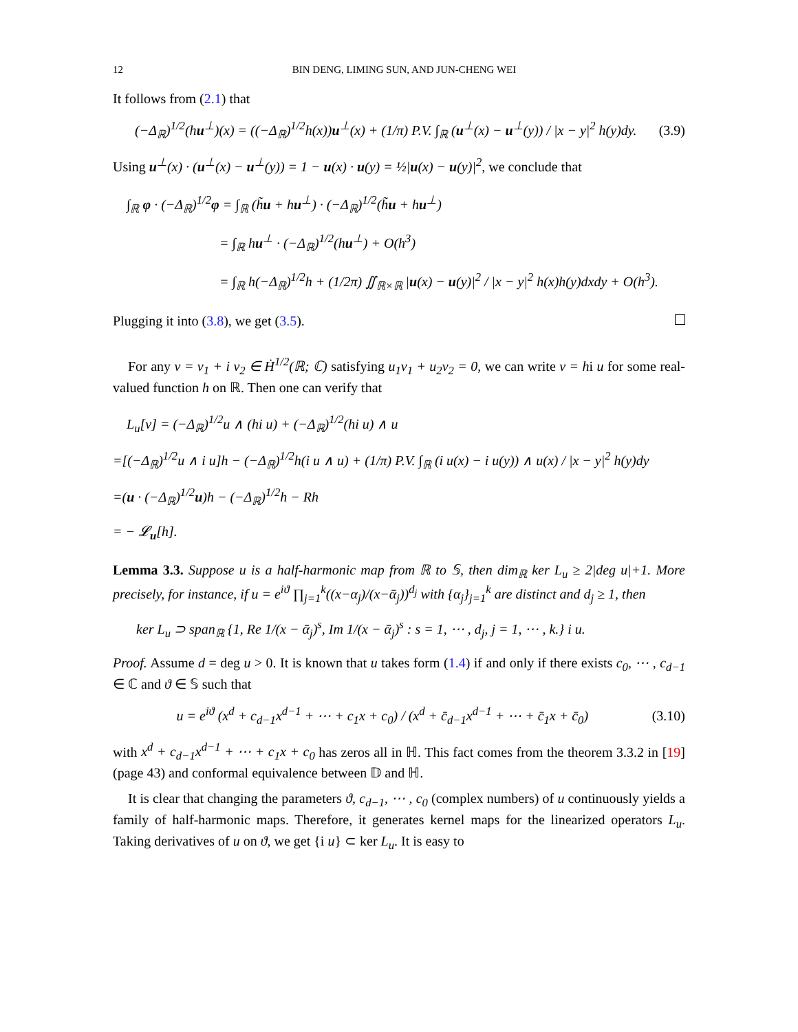12 BIN DENG, LIMING SUN, AND JUN-CHENG WEI
It follows from (2.1) that
(−Δ<sub>ℝ</sub>)<sup>1/2</sup>(hu<sup>⊥</sup>)(x) = ((−Δ<sub>ℝ</sub>)<sup>1/2</sup>h(x))u<sup>⊥</sup>(x) + (1/π) P.V. ∫<sub>ℝ</sub> (u<sup>⊥</sup>(x) − u<sup>⊥</sup>(y)) / |x − y|<sup>2</sup> h(y)dy. (3.9)
Using u<sup>⊥</sup>(x) · (u<sup>⊥</sup>(x) − u<sup>⊥</sup>(y)) = 1 − u(x) · u(y) = ½|u(x) − u(y)|<sup>2</sup>, we conclude that
∫<sub>ℝ</sub> φ · (−Δ<sub>ℝ</sub>)<sup>1/2</sup>φ = ∫<sub>ℝ</sub> (h̃u + hu<sup>⊥</sup>) · (−Δ<sub>ℝ</sub>)<sup>1/2</sup>(h̃u + hu<sup>⊥</sup>)
= ∫<sub>ℝ</sub> hu<sup>⊥</sup> · (−Δ<sub>ℝ</sub>)<sup>1/2</sup>(hu<sup>⊥</sup>) + O(h<sup>3</sup>)
= ∫<sub>ℝ</sub> h(−Δ<sub>ℝ</sub>)<sup>1/2</sup>h + (1/2π) ∬<sub>ℝ×ℝ</sub> |u(x) − u(y)|<sup>2</sup> / |x − y|<sup>2</sup> h(x)h(y)dxdy + O(h<sup>3</sup>).
Plugging it into (3.8), we get (3.5).
For any v = v<sub>1</sub> + i v<sub>2</sub> ∈ Ḣ<sup>1/2</sup>(ℝ; ℂ) satisfying u<sub>1</sub>v<sub>1</sub> + u<sub>2</sub>v<sub>2</sub> = 0, we can write v = hi u for some real-valued function h on ℝ. Then one can verify that
L<sub>u</sub>[v] = (−Δ<sub>ℝ</sub>)<sup>1/2</sup>u ∧ (hi u) + (−Δ<sub>ℝ</sub>)<sup>1/2</sup>(hi u) ∧ u
=[(−Δ<sub>ℝ</sub>)<sup>1/2</sup>u ∧ i u]h − (−Δ<sub>ℝ</sub>)<sup>1/2</sup>h(i u ∧ u) + (1/π) P.V. ∫<sub>ℝ</sub> (i u(x) − i u(y)) ∧ u(x) / |x − y|<sup>2</sup> h(y)dy
=(u · (−Δ<sub>ℝ</sub>)<sup>1/2</sup>u)h − (−Δ<sub>ℝ</sub>)<sup>1/2</sup>h − Rh
= − 𝓛<sub>u</sub>[h].
Lemma 3.3. Suppose u is a half-harmonic map from ℝ to 𝕊, then dim<sub>ℝ</sub> ker L<sub>u</sub> ≥ 2|deg u|+1. More precisely, for instance, if u = e<sup>iϑ</sup> ∏<sub>j=1</sub><sup>k</sup>((x−α<sub>j</sub>)/(x−ᾱ<sub>j</sub>))<sup>d<sub>j</sub></sup> with {α<sub>j</sub>}<sub>j=1</sub><sup>k</sup> are distinct and d<sub>j</sub> ≥ 1, then
ker L<sub>u</sub> ⊃ span<sub>ℝ</sub> {1, Re 1/(x − ᾱ<sub>j</sub>)<sup>s</sup>, Im 1/(x − ᾱ<sub>j</sub>)<sup>s</sup> : s = 1, ⋯ , d<sub>j</sub>, j = 1, ⋯ , k.} i u.
Proof. Assume d = deg u > 0. It is known that u takes form (1.4) if and only if there exists c<sub>0</sub>, ⋯ , c<sub>d−1</sub> ∈ ℂ and ϑ ∈ 𝕊 such that
u = e<sup>iϑ</sup> (x<sup>d</sup> + c<sub>d−1</sub>x<sup>d−1</sup> + ⋯ + c<sub>1</sub>x + c<sub>0</sub>) / (x<sup>d</sup> + c̄<sub>d−1</sub>x<sup>d−1</sup> + ⋯ + c̄<sub>1</sub>x + c̄<sub>0</sub>) (3.10)
with x<sup>d</sup> + c<sub>d−1</sub>x<sup>d−1</sup> + ⋯ + c<sub>1</sub>x + c<sub>0</sub> has zeros all in ℍ. This fact comes from the theorem 3.3.2 in [19] (page 43) and conformal equivalence between 𝔻 and ℍ.
It is clear that changing the parameters ϑ, c<sub>d−1</sub>, ⋯ , c<sub>0</sub> (complex numbers) of u continuously yields a family of half-harmonic maps. Therefore, it generates kernel maps for the linearized operators L<sub>u</sub>. Taking derivatives of u on ϑ, we get {i u} ⊂ ker L<sub>u</sub>. It is easy to